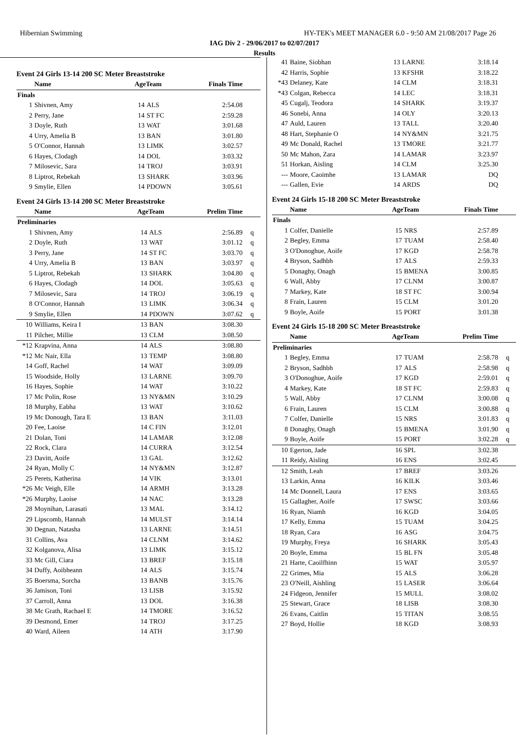Hibernian Swimming HY-TEK's MEET MANAGER 6.0 - 9:50 AM 21/08/2017 Page 26
IAG Div 2 - 29/06/2017 to 02/07/2017
Results
Event 24 Girls 13-14 200 SC Meter Breaststroke
| | Name | AgeTeam | | Finals Time | |
| --- | --- | --- | --- | --- | --- |
| Finals | | | | | |
| 1 | Shivnen, Amy | 14 | ALS | 2:54.08 | |
| 2 | Perry, Jane | 14 | ST FC | 2:59.28 | |
| 3 | Doyle, Ruth | 13 | WAT | 3:01.68 | |
| 4 | Urry, Amelia B | 13 | BAN | 3:01.80 | |
| 5 | O'Connor, Hannah | 13 | LIMK | 3:02.57 | |
| 6 | Hayes, Clodagh | 14 | DOL | 3:03.32 | |
| 7 | Milosevic, Sara | 14 | TROJ | 3:03.91 | |
| 8 | Liptrot, Rebekah | 13 | SHARK | 3:03.96 | |
| 9 | Smylie, Ellen | 14 | PDOWN | 3:05.61 | |
Event 24 Girls 13-14 200 SC Meter Breaststroke
| | Name | AgeTeam | | Prelim Time | |
| --- | --- | --- | --- | --- | --- |
| Preliminaries | | | | | |
| 1 | Shivnen, Amy | 14 | ALS | 2:56.89 | q |
| 2 | Doyle, Ruth | 13 | WAT | 3:01.12 | q |
| 3 | Perry, Jane | 14 | ST FC | 3:03.70 | q |
| 4 | Urry, Amelia B | 13 | BAN | 3:03.97 | q |
| 5 | Liptrot, Rebekah | 13 | SHARK | 3:04.80 | q |
| 6 | Hayes, Clodagh | 14 | DOL | 3:05.63 | q |
| 7 | Milosevic, Sara | 14 | TROJ | 3:06.19 | q |
| 8 | O'Connor, Hannah | 13 | LIMK | 3:06.34 | q |
| 9 | Smylie, Ellen | 14 | PDOWN | 3:07.62 | q |
| 10 | Williams, Keira I | 13 | BAN | 3:08.30 | |
| 11 | Pilcher, Millie | 13 | CLM | 3:08.50 | |
| *12 | Krapvina, Anna | 14 | ALS | 3:08.80 | |
| *12 | Mc Nair, Ella | 13 | TEMP | 3:08.80 | |
| 14 | Goff, Rachel | 14 | WAT | 3:09.09 | |
| 15 | Woodside, Holly | 13 | LARNE | 3:09.70 | |
| 16 | Hayes, Sophie | 14 | WAT | 3:10.22 | |
| 17 | Mc Polin, Rose | 13 | NY&MN | 3:10.29 | |
| 18 | Murphy, Eabha | 13 | WAT | 3:10.62 | |
| 19 | Mc Donough, Tara E | 13 | BAN | 3:11.03 | |
| 20 | Fee, Laoise | 14 | C FIN | 3:12.01 | |
| 21 | Dolan, Toni | 14 | LAMAR | 3:12.08 | |
| 22 | Rock, Clara | 14 | CURRA | 3:12.54 | |
| 23 | Davitt, Aoife | 13 | GAL | 3:12.62 | |
| 24 | Ryan, Molly C | 14 | NY&MN | 3:12.87 | |
| 25 | Perets, Katherina | 14 | VIK | 3:13.01 | |
| *26 | Mc Veigh, Elle | 14 | ARMH | 3:13.28 | |
| *26 | Murphy, Laoise | 14 | NAC | 3:13.28 | |
| 28 | Moynihan, Larasati | 13 | MAL | 3:14.12 | |
| 29 | Lipscomb, Hannah | 14 | MULST | 3:14.14 | |
| 30 | Degnan, Natasha | 13 | LARNE | 3:14.51 | |
| 31 | Collins, Ava | 14 | CLNM | 3:14.62 | |
| 32 | Kolganova, Alisa | 13 | LIMK | 3:15.12 | |
| 33 | Mc Gill, Ciara | 13 | BREF | 3:15.18 | |
| 34 | Duffy, Aoibheann | 14 | ALS | 3:15.74 | |
| 35 | Boersma, Sorcha | 13 | BANB | 3:15.76 | |
| 36 | Jamison, Toni | 13 | LISB | 3:15.92 | |
| 37 | Carroll, Anna | 13 | DOL | 3:16.38 | |
| 38 | Mc Grath, Rachael E | 14 | TMORE | 3:16.52 | |
| 39 | Desmond, Emer | 14 | TROJ | 3:17.25 | |
| 40 | Ward, Aileen | 14 | ATH | 3:17.90 | |
| 41 | Baine, Siobhan | 13 | LARNE | 3:18.14 | |
| 42 | Harris, Sophie | 13 | KFSHR | 3:18.22 | |
| *43 | Delaney, Kate | 14 | CLM | 3:18.31 | |
| *43 | Colgan, Rebecca | 14 | LEC | 3:18.31 | |
| 45 | Cugalj, Teodora | 14 | SHARK | 3:19.37 | |
| 46 | Sonebi, Anna | 14 | OLY | 3:20.13 | |
| 47 | Auld, Lauren | 13 | TALL | 3:20.40 | |
| 48 | Hart, Stephanie O | 14 | NY&MN | 3:21.75 | |
| 49 | Mc Donald, Rachel | 13 | TMORE | 3:21.77 | |
| 50 | Mc Mahon, Zara | 14 | LAMAR | 3:23.97 | |
| 51 | Horkan, Aisling | 14 | CLM | 3:25.30 | |
| --- | Moore, Caoimhe | 13 | LAMAR | DQ | |
| --- | Gallen, Evie | 14 | ARDS | DQ | |
Event 24 Girls 15-18 200 SC Meter Breaststroke
| | Name | AgeTeam | | Finals Time | |
| --- | --- | --- | --- | --- | --- |
| Finals | | | | | |
| 1 | Colfer, Danielle | 15 | NRS | 2:57.89 | |
| 2 | Begley, Emma | 17 | TUAM | 2:58.40 | |
| 3 | O'Donoghue, Aoife | 17 | KGD | 2:58.78 | |
| 4 | Bryson, Sadhbh | 17 | ALS | 2:59.33 | |
| 5 | Donaghy, Onagh | 15 | BMENA | 3:00.85 | |
| 6 | Wall, Abby | 17 | CLNM | 3:00.87 | |
| 7 | Markey, Kate | 18 | ST FC | 3:00.94 | |
| 8 | Frain, Lauren | 15 | CLM | 3:01.20 | |
| 9 | Boyle, Aoife | 15 | PORT | 3:01.38 | |
Event 24 Girls 15-18 200 SC Meter Breaststroke
| | Name | AgeTeam | | Prelim Time | |
| --- | --- | --- | --- | --- | --- |
| Preliminaries | | | | | |
| 1 | Begley, Emma | 17 | TUAM | 2:58.78 | q |
| 2 | Bryson, Sadhbh | 17 | ALS | 2:58.98 | q |
| 3 | O'Donoghue, Aoife | 17 | KGD | 2:59.01 | q |
| 4 | Markey, Kate | 18 | ST FC | 2:59.83 | q |
| 5 | Wall, Abby | 17 | CLNM | 3:00.08 | q |
| 6 | Frain, Lauren | 15 | CLM | 3:00.88 | q |
| 7 | Colfer, Danielle | 15 | NRS | 3:01.83 | q |
| 8 | Donaghy, Onagh | 15 | BMENA | 3:01.90 | q |
| 9 | Boyle, Aoife | 15 | PORT | 3:02.28 | q |
| 10 | Egerton, Jade | 16 | SPL | 3:02.38 | |
| 11 | Reidy, Aisling | 16 | ENS | 3:02.45 | |
| 12 | Smith, Leah | 17 | BREF | 3:03.26 | |
| 13 | Larkin, Anna | 16 | KILK | 3:03.46 | |
| 14 | Mc Donnell, Laura | 17 | ENS | 3:03.65 | |
| 15 | Gallagher, Aoife | 17 | SWSC | 3:03.66 | |
| 16 | Ryan, Niamh | 16 | KGD | 3:04.05 | |
| 17 | Kelly, Emma | 15 | TUAM | 3:04.25 | |
| 18 | Ryan, Cara | 16 | ASG | 3:04.75 | |
| 19 | Murphy, Freya | 16 | SHARK | 3:05.43 | |
| 20 | Boyle, Emma | 15 | BL FN | 3:05.48 | |
| 21 | Harte, Caoilfhinn | 15 | WAT | 3:05.97 | |
| 22 | Grimes, Mia | 15 | ALS | 3:06.28 | |
| 23 | O'Neill, Aishling | 15 | LASER | 3:06.64 | |
| 24 | Fidgeon, Jennifer | 15 | MULL | 3:08.02 | |
| 25 | Stewart, Grace | 18 | LISB | 3:08.30 | |
| 26 | Evans, Caitlin | 15 | TITAN | 3:08.55 | |
| 27 | Boyd, Hollie | 18 | KGD | 3:08.93 | |